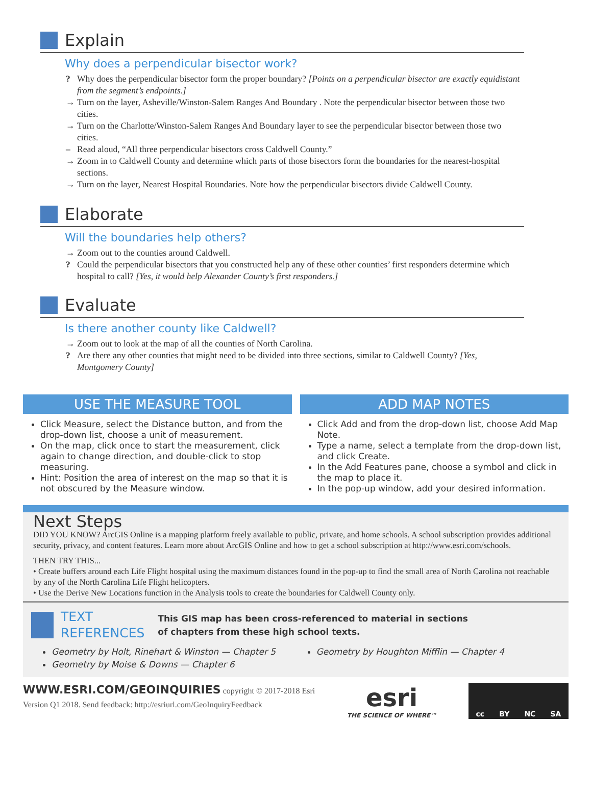Explain
Why does a perpendicular bisector work?
? Why does the perpendicular bisector form the proper boundary? [Points on a perpendicular bisector are exactly equidistant from the segment’s endpoints.]
→ Turn on the layer, Asheville/Winston-Salem Ranges And Boundary . Note the perpendicular bisector between those two cities.
→ Turn on the Charlotte/Winston-Salem Ranges And Boundary layer to see the perpendicular bisector between those two cities.
– Read aloud, “All three perpendicular bisectors cross Caldwell County.”
→ Zoom in to Caldwell County and determine which parts of those bisectors form the boundaries for the nearest-hospital sections.
→ Turn on the layer, Nearest Hospital Boundaries. Note how the perpendicular bisectors divide Caldwell County.
Elaborate
Will the boundaries help others?
→ Zoom out to the counties around Caldwell.
? Could the perpendicular bisectors that you constructed help any of these other counties’ first responders determine which hospital to call? [Yes, it would help Alexander County’s first responders.]
Evaluate
Is there another county like Caldwell?
→ Zoom out to look at the map of all the counties of North Carolina.
? Are there any other counties that might need to be divided into three sections, similar to Caldwell County? [Yes, Montgomery County]
USE THE MEASURE TOOL
Click Measure, select the Distance button, and from the drop-down list, choose a unit of measurement.
On the map, click once to start the measurement, click again to change direction, and double-click to stop measuring.
Hint: Position the area of interest on the map so that it is not obscured by the Measure window.
ADD MAP NOTES
Click Add and from the drop-down list, choose Add Map Note.
Type a name, select a template from the drop-down list, and click Create.
In the Add Features pane, choose a symbol and click in the map to place it.
In the pop-up window, add your desired information.
Next Steps
DID YOU KNOW? ArcGIS Online is a mapping platform freely available to public, private, and home schools. A school subscription provides additional security, privacy, and content features. Learn more about ArcGIS Online and how to get a school subscription at http://www.esri.com/schools.
THEN TRY THIS...
• Create buffers around each Life Flight hospital using the maximum distances found in the pop-up to find the small area of North Carolina not reachable by any of the North Carolina Life Flight helicopters.
• Use the Derive New Locations function in the Analysis tools to create the boundaries for Caldwell County only.
TEXT
REFERENCES
This GIS map has been cross-referenced to material in sections
of chapters from these high school texts.
Geometry by Holt, Rinehart & Winston — Chapter 5
Geometry by Moise & Downs — Chapter 6
Geometry by Houghton Mifflin — Chapter 4
WWW.ESRI.COM/GEOINQUIRIES copyright © 2017-2018 Esri
Version Q1 2018. Send feedback: http://esriurl.com/GeoInquiryFeedback
esri
THE SCIENCE OF WHERE™
cc BY NC SA